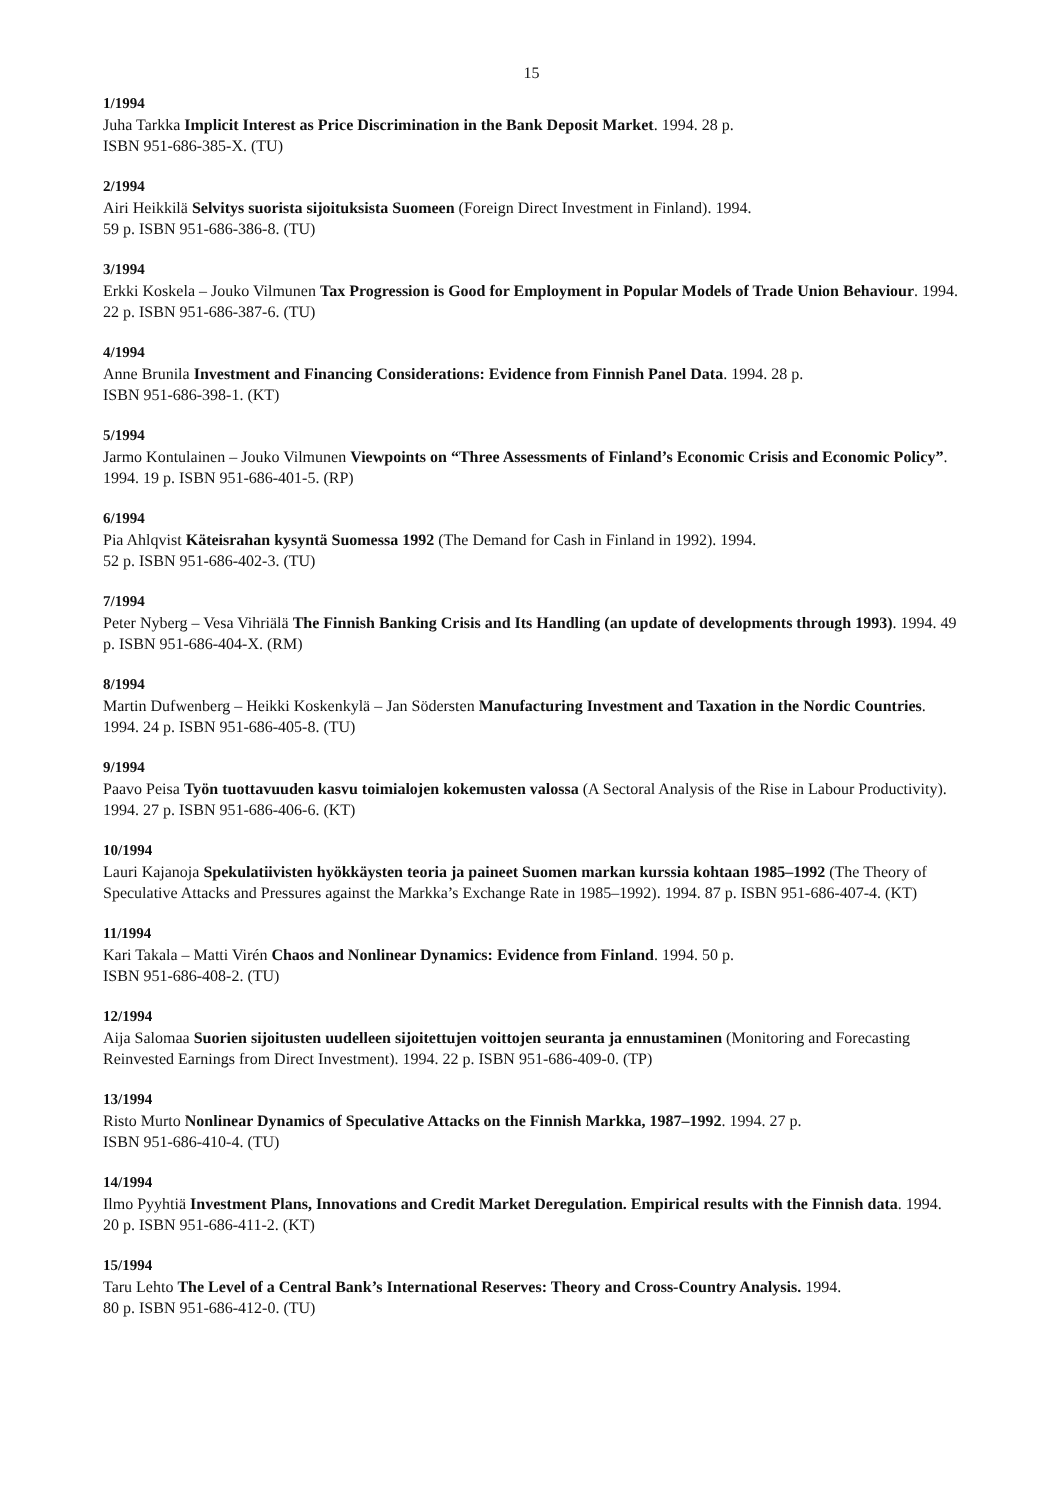15
1/1994
Juha Tarkka Implicit Interest as Price Discrimination in the Bank Deposit Market. 1994. 28 p.
ISBN 951-686-385-X. (TU)
2/1994
Airi Heikkilä Selvitys suorista sijoituksista Suomeen (Foreign Direct Investment in Finland). 1994.
59 p. ISBN 951-686-386-8. (TU)
3/1994
Erkki Koskela – Jouko Vilmunen Tax Progression is Good for Employment in Popular Models of Trade Union Behaviour. 1994. 22 p. ISBN 951-686-387-6. (TU)
4/1994
Anne Brunila Investment and Financing Considerations: Evidence from Finnish Panel Data. 1994. 28 p.
ISBN 951-686-398-1. (KT)
5/1994
Jarmo Kontulainen – Jouko Vilmunen Viewpoints on “Three Assessments of Finland’s Economic Crisis and Economic Policy”. 1994. 19 p. ISBN 951-686-401-5. (RP)
6/1994
Pia Ahlqvist Käteisrahan kysyntä Suomessa 1992 (The Demand for Cash in Finland in 1992). 1994.
52 p. ISBN 951-686-402-3. (TU)
7/1994
Peter Nyberg – Vesa Vihriälä The Finnish Banking Crisis and Its Handling (an update of developments through 1993). 1994. 49 p. ISBN 951-686-404-X. (RM)
8/1994
Martin Dufwenberg – Heikki Koskenkylä – Jan Södersten Manufacturing Investment and Taxation in the Nordic Countries. 1994. 24 p. ISBN 951-686-405-8. (TU)
9/1994
Paavo Peisa Työn tuottavuuden kasvu toimialojen kokemusten valossa (A Sectoral Analysis of the Rise in Labour Productivity). 1994. 27 p. ISBN 951-686-406-6. (KT)
10/1994
Lauri Kajanoja Spekulatiivisten hyökkäysten teoria ja paineet Suomen markan kurssia kohtaan 1985–1992 (The Theory of Speculative Attacks and Pressures against the Markka’s Exchange Rate in 1985–1992). 1994. 87 p. ISBN 951-686-407-4. (KT)
11/1994
Kari Takala – Matti Virén Chaos and Nonlinear Dynamics: Evidence from Finland. 1994. 50 p.
ISBN 951-686-408-2. (TU)
12/1994
Aija Salomaa Suorien sijoitusten uudelleen sijoitettujen voittojen seuranta ja ennustaminen (Monitoring and Forecasting Reinvested Earnings from Direct Investment). 1994. 22 p. ISBN 951-686-409-0. (TP)
13/1994
Risto Murto Nonlinear Dynamics of Speculative Attacks on the Finnish Markka, 1987–1992. 1994. 27 p.
ISBN 951-686-410-4. (TU)
14/1994
Ilmo Pyyhtiä Investment Plans, Innovations and Credit Market Deregulation. Empirical results with the Finnish data. 1994. 20 p. ISBN 951-686-411-2. (KT)
15/1994
Taru Lehto The Level of a Central Bank’s International Reserves: Theory and Cross-Country Analysis. 1994.
80 p. ISBN 951-686-412-0. (TU)